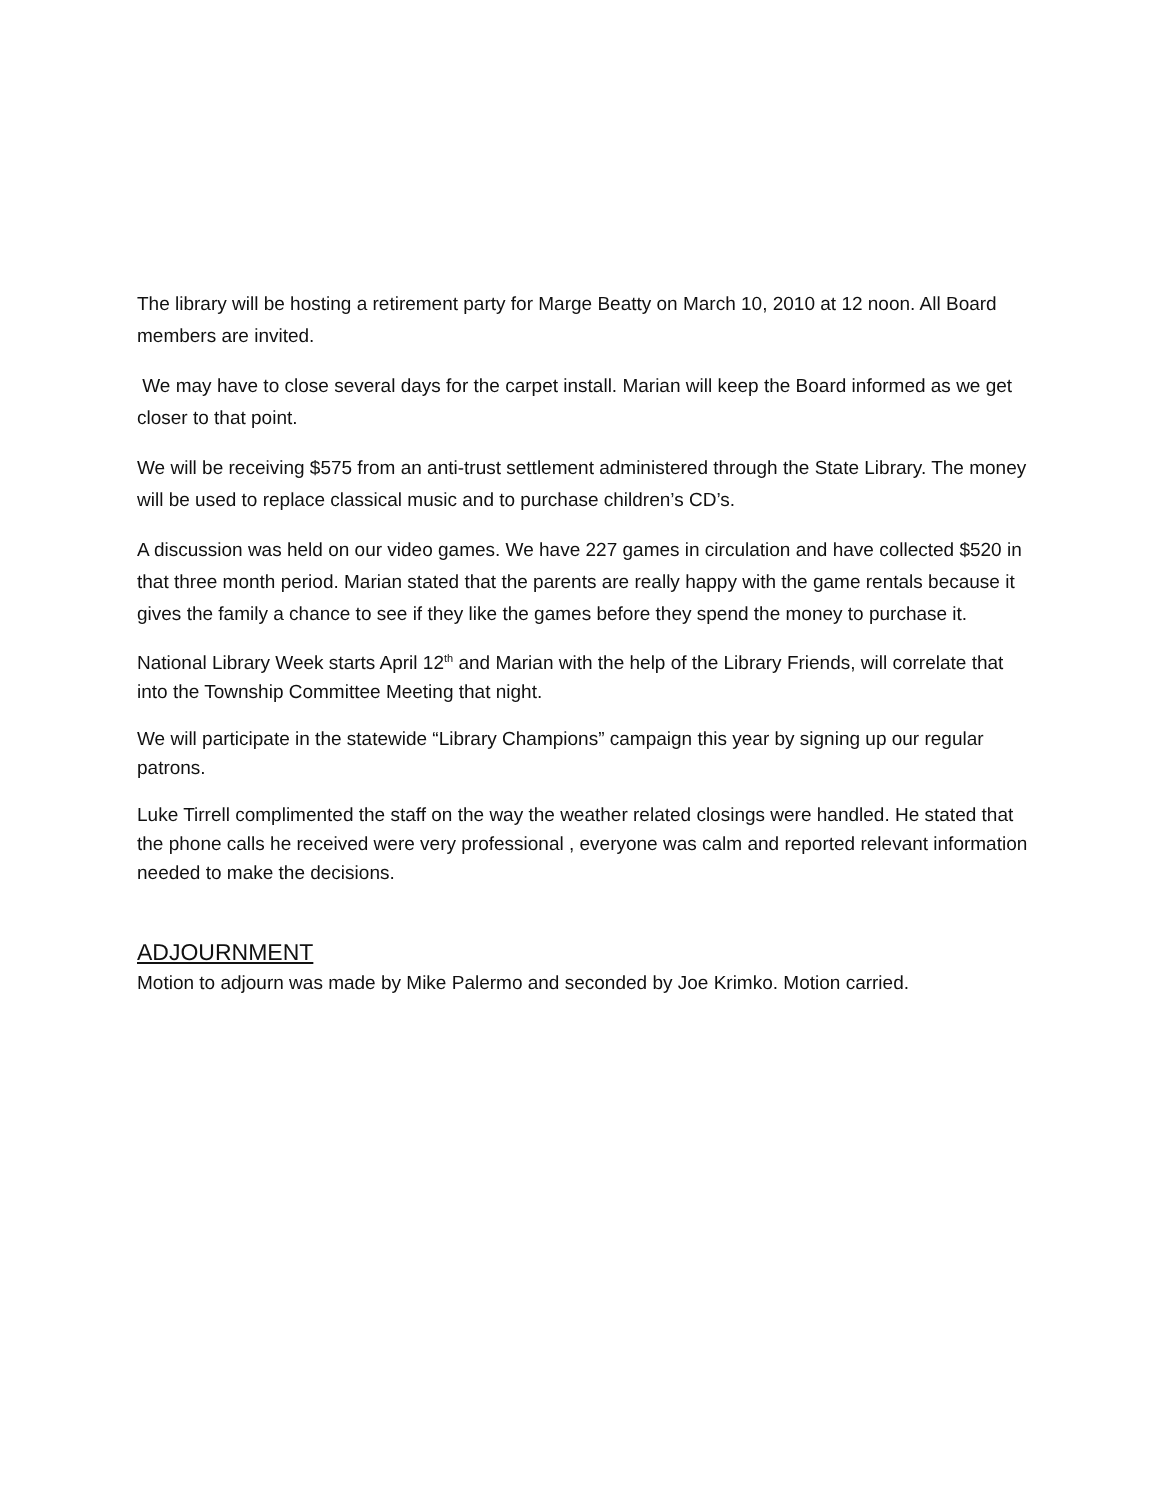The library will be hosting a retirement party for Marge Beatty on March 10, 2010 at 12 noon. All Board members are invited.
We may have to close several days for the carpet install. Marian will keep the Board informed as we get closer to that point.
We will be receiving $575 from an anti-trust settlement administered through the State Library. The money will be used to replace classical music and to purchase children’s CD’s.
A discussion was held on our video games. We have 227 games in circulation and have collected $520 in that three month period. Marian stated that the parents are really happy with the game rentals because it gives the family a chance to see if they like the games before they spend the money to purchase it.
National Library Week starts April 12<sup>th</sup> and Marian with the help of the Library Friends, will correlate that into the Township Committee Meeting that night.
We will participate in the statewide “Library Champions” campaign this year by signing up our regular patrons.
Luke Tirrell complimented the staff on the way the weather related closings were handled. He stated that the phone calls he received were very professional , everyone was calm and reported relevant information needed to make the decisions.
ADJOURNMENT
Motion to adjourn was made by Mike Palermo and seconded by Joe Krimko. Motion carried.